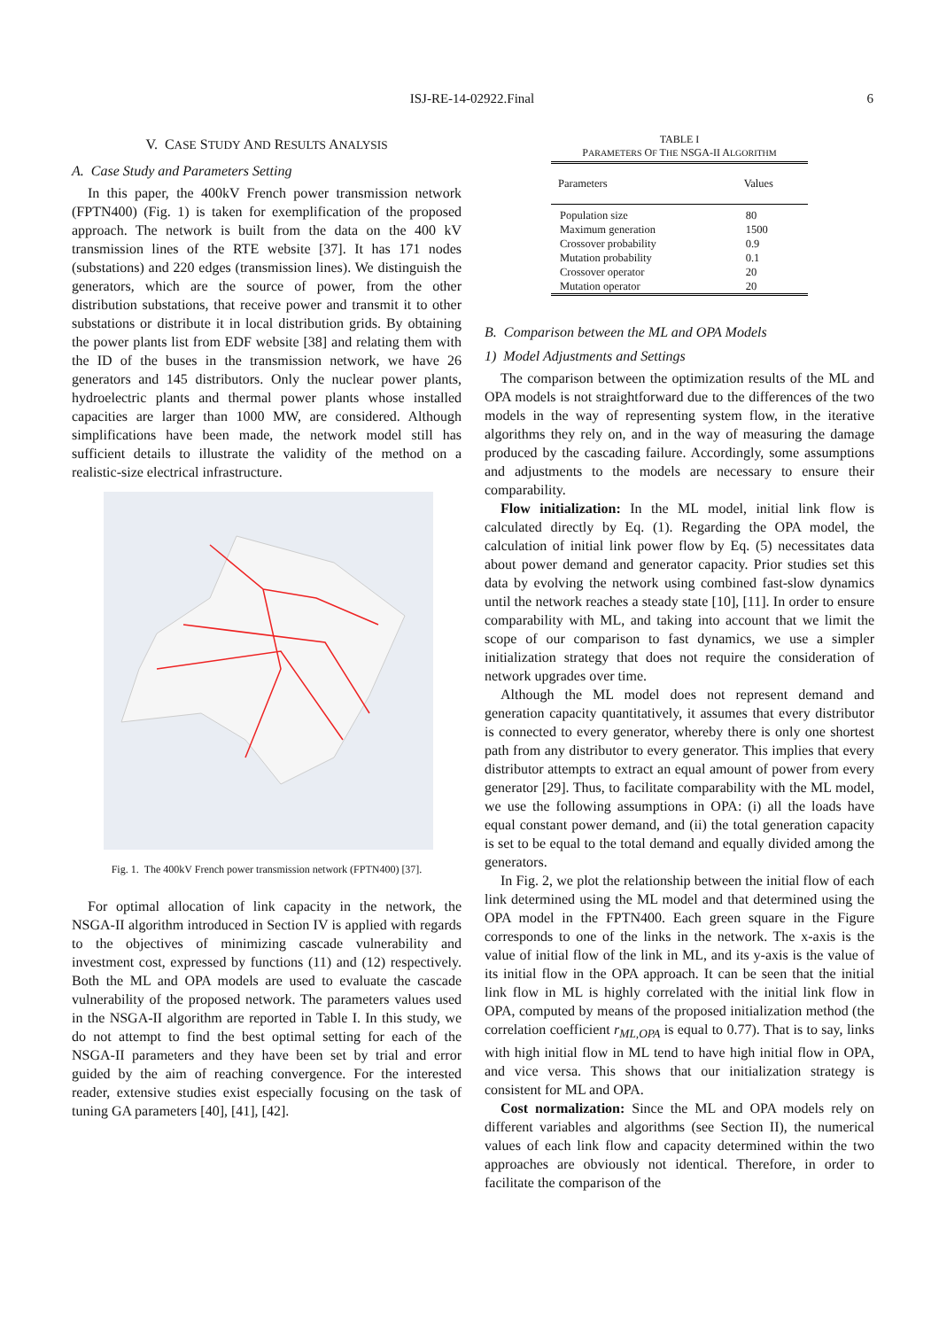ISJ-RE-14-02922.Final 6
V. CASE STUDY AND RESULTS ANALYSIS
A. Case Study and Parameters Setting
In this paper, the 400kV French power transmission network (FPTN400) (Fig. 1) is taken for exemplification of the proposed approach. The network is built from the data on the 400 kV transmission lines of the RTE website [37]. It has 171 nodes (substations) and 220 edges (transmission lines). We distinguish the generators, which are the source of power, from the other distribution substations, that receive power and transmit it to other substations or distribute it in local distribution grids. By obtaining the power plants list from EDF website [38] and relating them with the ID of the buses in the transmission network, we have 26 generators and 145 distributors. Only the nuclear power plants, hydroelectric plants and thermal power plants whose installed capacities are larger than 1000 MW, are considered. Although simplifications have been made, the network model still has sufficient details to illustrate the validity of the method on a realistic-size electrical infrastructure.
Fig. 1. The 400kV French power transmission network (FPTN400) [37].
For optimal allocation of link capacity in the network, the NSGA-II algorithm introduced in Section IV is applied with regards to the objectives of minimizing cascade vulnerability and investment cost, expressed by functions (11) and (12) respectively. Both the ML and OPA models are used to evaluate the cascade vulnerability of the proposed network. The parameters values used in the NSGA-II algorithm are reported in Table I. In this study, we do not attempt to find the best optimal setting for each of the NSGA-II parameters and they have been set by trial and error guided by the aim of reaching convergence. For the interested reader, extensive studies exist especially focusing on the task of tuning GA parameters [40], [41], [42].
TABLE I
PARAMETERS OF THE NSGA-II ALGORITHM
| Parameters | Values |
| --- | --- |
| Population size | 80 |
| Maximum generation | 1500 |
| Crossover probability | 0.9 |
| Mutation probability | 0.1 |
| Crossover operator | 20 |
| Mutation operator | 20 |
B. Comparison between the ML and OPA Models
1) Model Adjustments and Settings
The comparison between the optimization results of the ML and OPA models is not straightforward due to the differences of the two models in the way of representing system flow, in the iterative algorithms they rely on, and in the way of measuring the damage produced by the cascading failure. Accordingly, some assumptions and adjustments to the models are necessary to ensure their comparability.
Flow initialization: In the ML model, initial link flow is calculated directly by Eq. (1). Regarding the OPA model, the calculation of initial link power flow by Eq. (5) necessitates data about power demand and generator capacity. Prior studies set this data by evolving the network using combined fast-slow dynamics until the network reaches a steady state [10], [11]. In order to ensure comparability with ML, and taking into account that we limit the scope of our comparison to fast dynamics, we use a simpler initialization strategy that does not require the consideration of network upgrades over time.
Although the ML model does not represent demand and generation capacity quantitatively, it assumes that every distributor is connected to every generator, whereby there is only one shortest path from any distributor to every generator. This implies that every distributor attempts to extract an equal amount of power from every generator [29]. Thus, to facilitate comparability with the ML model, we use the following assumptions in OPA: (i) all the loads have equal constant power demand, and (ii) the total generation capacity is set to be equal to the total demand and equally divided among the generators.
In Fig. 2, we plot the relationship between the initial flow of each link determined using the ML model and that determined using the OPA model in the FPTN400. Each green square in the Figure corresponds to one of the links in the network. The x-axis is the value of initial flow of the link in ML, and its y-axis is the value of its initial flow in the OPA approach. It can be seen that the initial link flow in ML is highly correlated with the initial link flow in OPA, computed by means of the proposed initialization method (the correlation coefficient r<sub>ML,OPA</sub> is equal to 0.77). That is to say, links with high initial flow in ML tend to have high initial flow in OPA, and vice versa. This shows that our initialization strategy is consistent for ML and OPA.
Cost normalization: Since the ML and OPA models rely on different variables and algorithms (see Section II), the numerical values of each link flow and capacity determined within the two approaches are obviously not identical. Therefore, in order to facilitate the comparison of the